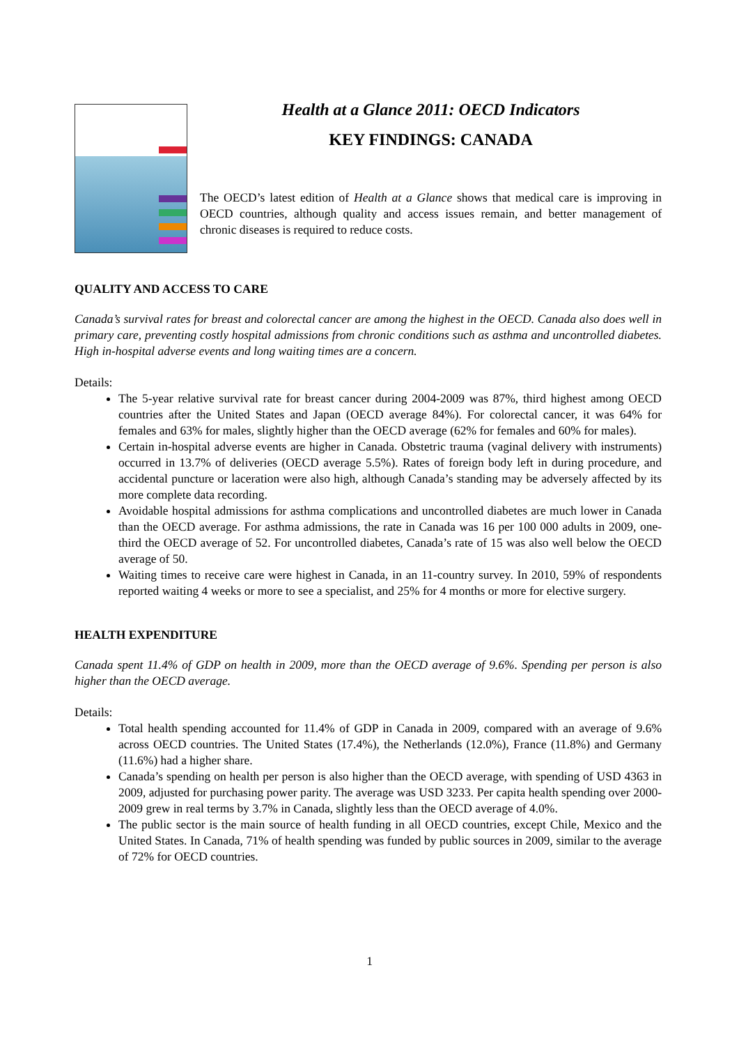Health at a Glance 2011: OECD Indicators
KEY FINDINGS: CANADA
The OECD’s latest edition of Health at a Glance shows that medical care is improving in OECD countries, although quality and access issues remain, and better management of chronic diseases is required to reduce costs.
QUALITY AND ACCESS TO CARE
Canada’s survival rates for breast and colorectal cancer are among the highest in the OECD. Canada also does well in primary care, preventing costly hospital admissions from chronic conditions such as asthma and uncontrolled diabetes. High in-hospital adverse events and long waiting times are a concern.
Details:
The 5-year relative survival rate for breast cancer during 2004-2009 was 87%, third highest among OECD countries after the United States and Japan (OECD average 84%). For colorectal cancer, it was 64% for females and 63% for males, slightly higher than the OECD average (62% for females and 60% for males).
Certain in-hospital adverse events are higher in Canada. Obstetric trauma (vaginal delivery with instruments) occurred in 13.7% of deliveries (OECD average 5.5%). Rates of foreign body left in during procedure, and accidental puncture or laceration were also high, although Canada’s standing may be adversely affected by its more complete data recording.
Avoidable hospital admissions for asthma complications and uncontrolled diabetes are much lower in Canada than the OECD average. For asthma admissions, the rate in Canada was 16 per 100 000 adults in 2009, one-third the OECD average of 52. For uncontrolled diabetes, Canada’s rate of 15 was also well below the OECD average of 50.
Waiting times to receive care were highest in Canada, in an 11-country survey. In 2010, 59% of respondents reported waiting 4 weeks or more to see a specialist, and 25% for 4 months or more for elective surgery.
HEALTH EXPENDITURE
Canada spent 11.4% of GDP on health in 2009, more than the OECD average of 9.6%. Spending per person is also higher than the OECD average.
Details:
Total health spending accounted for 11.4% of GDP in Canada in 2009, compared with an average of 9.6% across OECD countries. The United States (17.4%), the Netherlands (12.0%), France (11.8%) and Germany (11.6%) had a higher share.
Canada’s spending on health per person is also higher than the OECD average, with spending of USD 4363 in 2009, adjusted for purchasing power parity. The average was USD 3233. Per capita health spending over 2000-2009 grew in real terms by 3.7% in Canada, slightly less than the OECD average of 4.0%.
The public sector is the main source of health funding in all OECD countries, except Chile, Mexico and the United States. In Canada, 71% of health spending was funded by public sources in 2009, similar to the average of 72% for OECD countries.
1